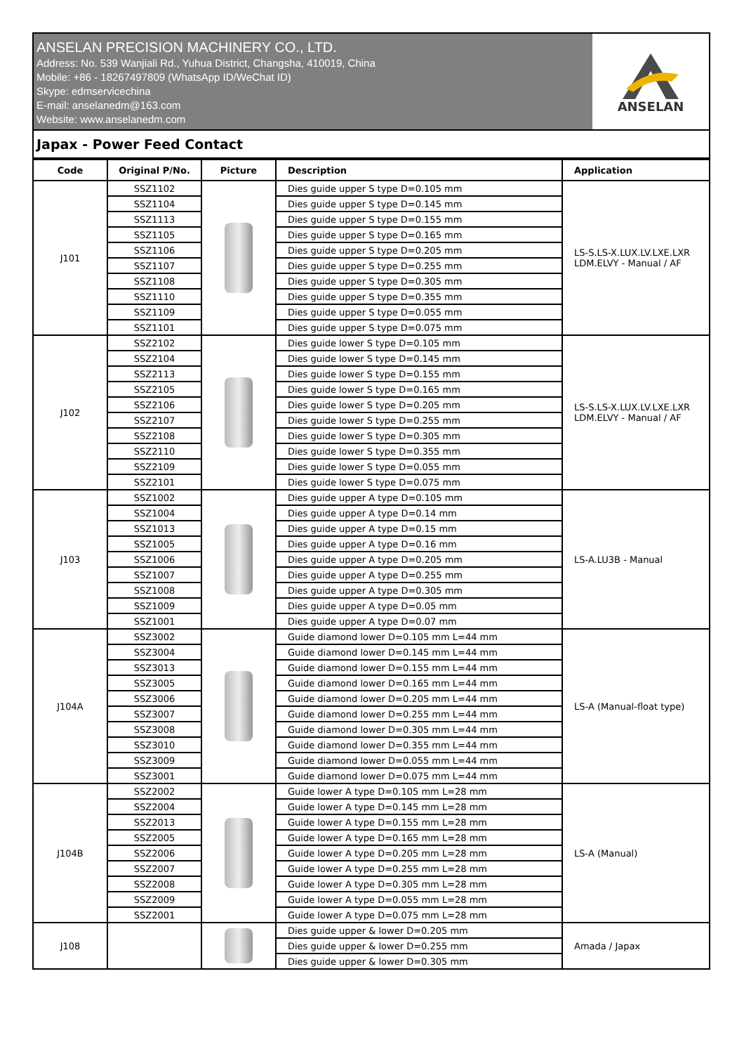ANSELAN PRECISION MACHINERY CO., LTD.
Address: No. 539 Wanjiali Rd., Yuhua District, Changsha, 410019, China
Mobile: +86 - 18267497809 (WhatsApp ID/WeChat ID)
Skype: edmservicechina
E-mail: anselanedm@163.com
Website: www.anselanedm.com
ANSELAN
Japax - Power Feed Contact
| Code | Original P/No. | Picture | Description | Application |
| --- | --- | --- | --- | --- |
| J101 | SSZ1102 | | Dies guide upper S type D=0.105 mm | LS-S.LS-X.LUX.LV.LXE.LXR LDM.ELVY - Manual / AF |
| | SSZ1104 | | Dies guide upper S type D=0.145 mm | |
| | SSZ1113 | | Dies guide upper S type D=0.155 mm | |
| | SSZ1105 | | Dies guide upper S type D=0.165 mm | |
| | SSZ1106 | | Dies guide upper S type D=0.205 mm | |
| | SSZ1107 | | Dies guide upper S type D=0.255 mm | |
| | SSZ1108 | | Dies guide upper S type D=0.305 mm | |
| | SSZ1110 | | Dies guide upper S type D=0.355 mm | |
| | SSZ1109 | | Dies guide upper S type D=0.055 mm | |
| | SSZ1101 | | Dies guide upper S type D=0.075 mm | |
| J102 | SSZ2102 | | Dies guide lower S type D=0.105 mm | LS-S.LS-X.LUX.LV.LXE.LXR LDM.ELVY - Manual / AF |
| | SSZ2104 | | Dies guide lower S type D=0.145 mm | |
| | SSZ2113 | | Dies guide lower S type D=0.155 mm | |
| | SSZ2105 | | Dies guide lower S type D=0.165 mm | |
| | SSZ2106 | | Dies guide lower S type D=0.205 mm | |
| | SSZ2107 | | Dies guide lower S type D=0.255 mm | |
| | SSZ2108 | | Dies guide lower S type D=0.305 mm | |
| | SSZ2110 | | Dies guide lower S type D=0.355 mm | |
| | SSZ2109 | | Dies guide lower S type D=0.055 mm | |
| | SSZ2101 | | Dies guide lower S type D=0.075 mm | |
| J103 | SSZ1002 | | Dies guide upper A type D=0.105 mm | LS-A.LU3B - Manual |
| | SSZ1004 | | Dies guide upper A type D=0.14 mm | |
| | SSZ1013 | | Dies guide upper A type D=0.15 mm | |
| | SSZ1005 | | Dies guide upper A type D=0.16 mm | |
| | SSZ1006 | | Dies guide upper A type D=0.205 mm | |
| | SSZ1007 | | Dies guide upper A type D=0.255 mm | |
| | SSZ1008 | | Dies guide upper A type D=0.305 mm | |
| | SSZ1009 | | Dies guide upper A type D=0.05 mm | |
| | SSZ1001 | | Dies guide upper A type D=0.07 mm | |
| J104A | SSZ3002 | | Guide diamond lower D=0.105 mm L=44 mm | LS-A (Manual-float type) |
| | SSZ3004 | | Guide diamond lower D=0.145 mm L=44 mm | |
| | SSZ3013 | | Guide diamond lower D=0.155 mm L=44 mm | |
| | SSZ3005 | | Guide diamond lower D=0.165 mm L=44 mm | |
| | SSZ3006 | | Guide diamond lower D=0.205 mm L=44 mm | |
| | SSZ3007 | | Guide diamond lower D=0.255 mm L=44 mm | |
| | SSZ3008 | | Guide diamond lower D=0.305 mm L=44 mm | |
| | SSZ3010 | | Guide diamond lower D=0.355 mm L=44 mm | |
| | SSZ3009 | | Guide diamond lower D=0.055 mm L=44 mm | |
| | SSZ3001 | | Guide diamond lower D=0.075 mm L=44 mm | |
| J104B | SSZ2002 | | Guide lower A type D=0.105 mm L=28 mm | LS-A (Manual) |
| | SSZ2004 | | Guide lower A type D=0.145 mm L=28 mm | |
| | SSZ2013 | | Guide lower A type D=0.155 mm L=28 mm | |
| | SSZ2005 | | Guide lower A type D=0.165 mm L=28 mm | |
| | SSZ2006 | | Guide lower A type D=0.205 mm L=28 mm | |
| | SSZ2007 | | Guide lower A type D=0.255 mm L=28 mm | |
| | SSZ2008 | | Guide lower A type D=0.305 mm L=28 mm | |
| | SSZ2009 | | Guide lower A type D=0.055 mm L=28 mm | |
| | SSZ2001 | | Guide lower A type D=0.075 mm L=28 mm | |
| J108 | | | Dies guide upper & lower D=0.205 mm | Amada / Japax |
| | | | Dies guide upper & lower D=0.255 mm | |
| | | | Dies guide upper & lower D=0.305 mm | |